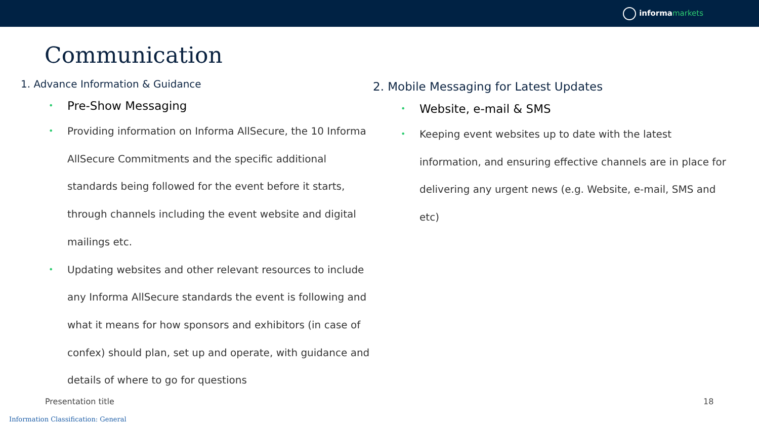informamarkets
Communication
1. Advance Information & Guidance
Pre-Show Messaging
Providing information on Informa AllSecure, the 10 Informa AllSecure Commitments and the specific additional standards being followed for the event before it starts, through channels including the event website and digital mailings etc.
Updating websites and other relevant resources to include any Informa AllSecure standards the event is following and what it means for how sponsors and exhibitors (in case of confex) should plan, set up and operate, with guidance and details of where to go for questions
2. Mobile Messaging for Latest Updates
Website, e-mail & SMS
Keeping event websites up to date with the latest information, and ensuring effective channels are in place for delivering any urgent news (e.g. Website, e-mail, SMS and etc)
Presentation title 18
Information Classification: General